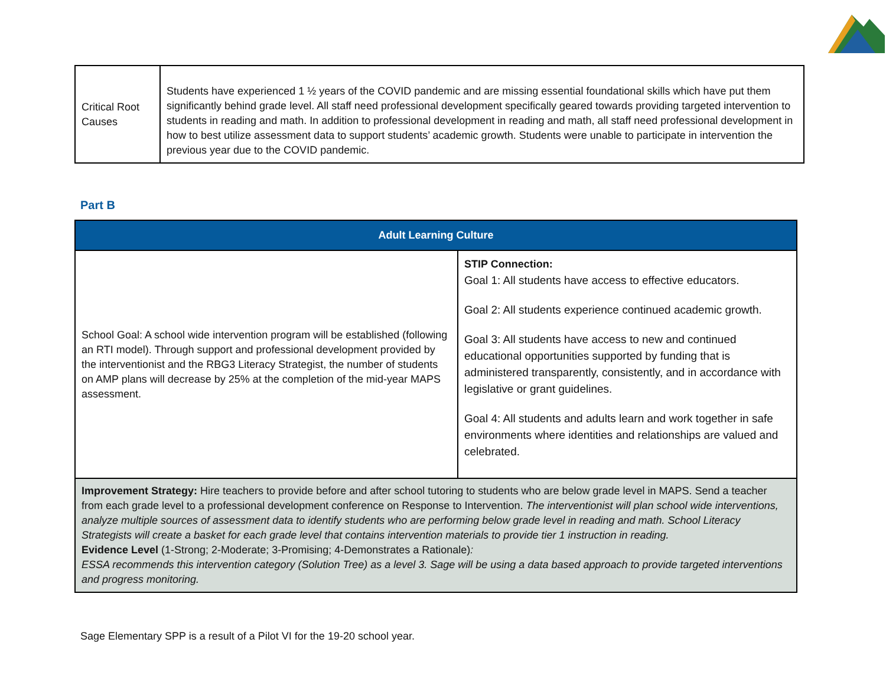| Critical Root Causes | Students have experienced 1 ½ years of the COVID pandemic and are missing essential foundational skills which have put them significantly behind grade level. All staff need professional development specifically geared towards providing targeted intervention to students in reading and math. In addition to professional development in reading and math, all staff need professional development in how to best utilize assessment data to support students’ academic growth. Students were unable to participate in intervention the previous year due to the COVID pandemic. |
Part B
| Adult Learning Culture | |
| School Goal: A school wide intervention program will be established (following an RTI model). Through support and professional development provided by the interventionist and the RBG3 Literacy Strategist, the number of students on AMP plans will decrease by 25% at the completion of the mid-year MAPS assessment. | STIP Connection: Goal 1: All students have access to effective educators. Goal 2: All students experience continued academic growth. Goal 3: All students have access to new and continued educational opportunities supported by funding that is administered transparently, consistently, and in accordance with legislative or grant guidelines. Goal 4: All students and adults learn and work together in safe environments where identities and relationships are valued and celebrated. |
| Improvement Strategy: Hire teachers to provide before and after school tutoring to students who are below grade level in MAPS. Send a teacher from each grade level to a professional development conference on Response to Intervention. The interventionist will plan school wide interventions, analyze multiple sources of assessment data to identify students who are performing below grade level in reading and math. School Literacy Strategists will create a basket for each grade level that contains intervention materials to provide tier 1 instruction in reading. Evidence Level (1-Strong; 2-Moderate; 3-Promising; 4-Demonstrates a Rationale) : ESSA recommends this intervention category (Solution Tree) as a level 3. Sage will be using a data based approach to provide targeted interventions and progress monitoring. | |
Sage Elementary SPP is a result of a Pilot VI for the 19-20 school year.